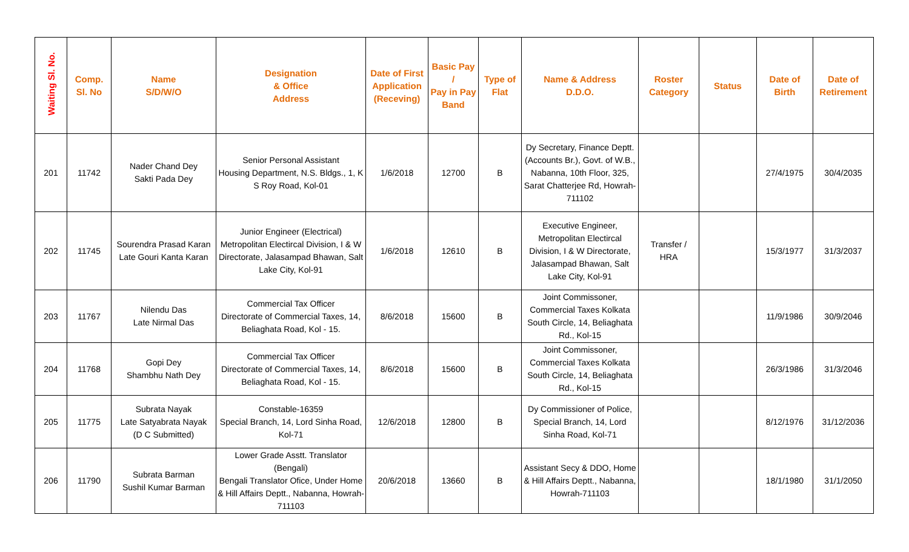| Waiting Sl. No. | Comp. Sl. No | Name S/D/W/O | Designation & Office Address | Date of First Application (Receving) | Basic Pay / Pay in Pay Band | Type of Flat | Name & Address D.D.O. | Roster Category | Status | Date of Birth | Date of Retirement |
| --- | --- | --- | --- | --- | --- | --- | --- | --- | --- | --- | --- |
| 201 | 11742 | Nader Chand Dey Sakti Pada Dey | Senior Personal Assistant Housing Department, N.S. Bldgs., 1, K S Roy Road, Kol-01 | 1/6/2018 | 12700 | B | Dy Secretary, Finance Deptt.(Accounts Br.), Govt. of W.B., Nabanna, 10th Floor, 325, Sarat Chatterjee Rd, Howrah-711102 | | | 27/4/1975 | 30/4/2035 |
| 202 | 11745 | Sourendra Prasad Karan Late Gouri Kanta Karan | Junior Engineer (Electrical) Metropolitan Electircal Division, I & W Directorate, Jalasampad Bhawan, Salt Lake City, Kol-91 | 1/6/2018 | 12610 | B | Executive Engineer, Metropolitan Electircal Division, I & W Directorate, Jalasampad Bhawan, Salt Lake City, Kol-91 | Transfer / HRA | | 15/3/1977 | 31/3/2037 |
| 203 | 11767 | Nilendu Das Late Nirmal Das | Commercial Tax Officer Directorate of Commercial Taxes, 14, Beliaghata Road, Kol - 15. | 8/6/2018 | 15600 | B | Joint Commissoner, Commercial Taxes Kolkata South Circle, 14, Beliaghata Rd., Kol-15 | | | 11/9/1986 | 30/9/2046 |
| 204 | 11768 | Gopi Dey Shambhu Nath Dey | Commercial Tax Officer Directorate of Commercial Taxes, 14, Beliaghata Road, Kol - 15. | 8/6/2018 | 15600 | B | Joint Commissoner, Commercial Taxes Kolkata South Circle, 14, Beliaghata Rd., Kol-15 | | | 26/3/1986 | 31/3/2046 |
| 205 | 11775 | Subrata Nayak Late Satyabrata Nayak (D C Submitted) | Constable-16359 Special Branch, 14, Lord Sinha Road, Kol-71 | 12/6/2018 | 12800 | B | Dy Commissioner of Police, Special Branch, 14, Lord Sinha Road, Kol-71 | | | 8/12/1976 | 31/12/2036 |
| 206 | 11790 | Subrata Barman Sushil Kumar Barman | Lower Grade Asstt. Translator (Bengali) Bengali Translator Ofice, Under Home & Hill Affairs Deptt., Nabanna, Howrah-711103 | 20/6/2018 | 13660 | B | Assistant Secy & DDO, Home & Hill Affairs Deptt., Nabanna, Howrah-711103 | | | 18/1/1980 | 31/1/2050 |